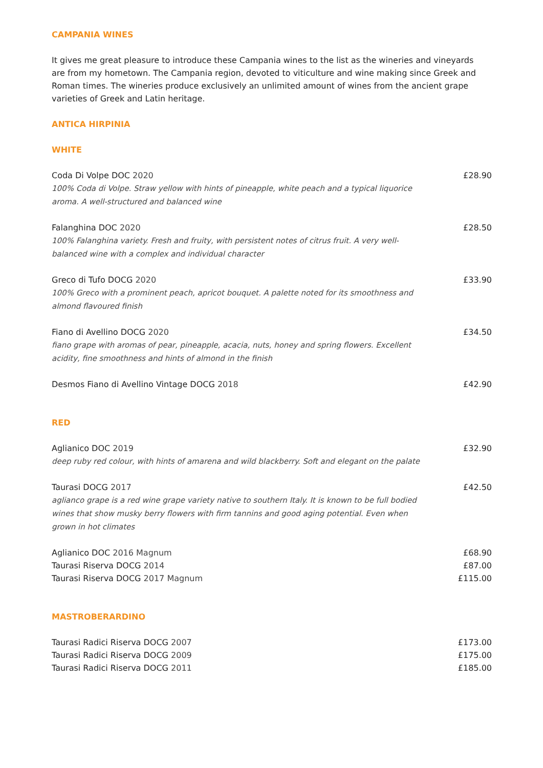CAMPANIA WINES
It gives me great pleasure to introduce these Campania wines to the list as the wineries and vineyards are from my hometown. The Campania region, devoted to viticulture and wine making since Greek and Roman times. The wineries produce exclusively an unlimited amount of wines from the ancient grape varieties of Greek and Latin heritage.
ANTICA HIRPINIA
WHITE
Coda Di Volpe DOC 2020
100% Coda di Volpe. Straw yellow with hints of pineapple, white peach and a typical liquorice aroma. A well-structured and balanced wine
£28.90
Falanghina DOC 2020
100% Falanghina variety. Fresh and fruity, with persistent notes of citrus fruit. A very well-balanced wine with a complex and individual character
£28.50
Greco di Tufo DOCG 2020
100% Greco with a prominent peach, apricot bouquet. A palette noted for its smoothness and almond flavoured finish
£33.90
Fiano di Avellino DOCG 2020
fiano grape with aromas of pear, pineapple, acacia, nuts, honey and spring flowers. Excellent acidity, fine smoothness and hints of almond in the finish
£34.50
Desmos Fiano di Avellino Vintage DOCG 2018 £42.90
RED
Aglianico DOC 2019
deep ruby red colour, with hints of amarena and wild blackberry. Soft and elegant on the palate
£32.90
Taurasi DOCG 2017
aglianco grape is a red wine grape variety native to southern Italy. It is known to be full bodied wines that show musky berry flowers with firm tannins and good aging potential. Even when grown in hot climates
£42.50
Aglianico DOC 2016 Magnum
Taurasi Riserva DOCG 2014
Taurasi Riserva DOCG 2017 Magnum
£68.90
£87.00
£115.00
MASTROBERARDINO
Taurasi Radici Riserva DOCG 2007
Taurasi Radici Riserva DOCG 2009
Taurasi Radici Riserva DOCG 2011
£173.00
£175.00
£185.00